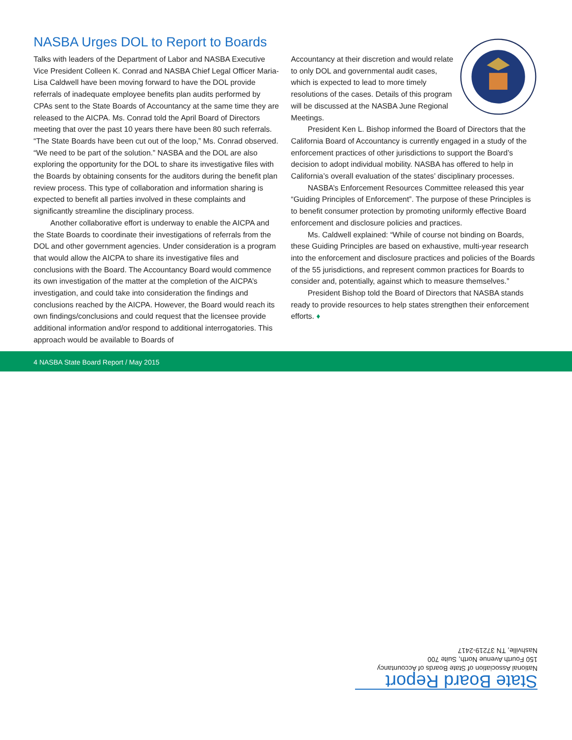NASBA Urges DOL to Report to Boards
Talks with leaders of the Department of Labor and NASBA Executive Vice President Colleen K. Conrad and NASBA Chief Legal Officer Maria-Lisa Caldwell have been moving forward to have the DOL provide referrals of inadequate employee benefits plan audits performed by CPAs sent to the State Boards of Accountancy at the same time they are released to the AICPA. Ms. Conrad told the April Board of Directors meeting that over the past 10 years there have been 80 such referrals. “The State Boards have been cut out of the loop,” Ms. Conrad observed. “We need to be part of the solution.” NASBA and the DOL are also exploring the opportunity for the DOL to share its investigative files with the Boards by obtaining consents for the auditors during the benefit plan review process. This type of collaboration and information sharing is expected to benefit all parties involved in these complaints and significantly streamline the disciplinary process.
Another collaborative effort is underway to enable the AICPA and the State Boards to coordinate their investigations of referrals from the DOL and other government agencies. Under consideration is a program that would allow the AICPA to share its investigative files and conclusions with the Board. The Accountancy Board would commence its own investigation of the matter at the completion of the AICPA’s investigation, and could take into consideration the findings and conclusions reached by the AICPA. However, the Board would reach its own findings/conclusions and could request that the licensee provide additional information and/or respond to additional interrogatories. This approach would be available to Boards of
Accountancy at their discretion and would relate to only DOL and governmental audit cases, which is expected to lead to more timely resolutions of the cases. Details of this program will be discussed at the NASBA June Regional Meetings.
President Ken L. Bishop informed the Board of Directors that the California Board of Accountancy is currently engaged in a study of the enforcement practices of other jurisdictions to support the Board’s decision to adopt individual mobility. NASBA has offered to help in California’s overall evaluation of the states’ disciplinary processes.
NASBA’s Enforcement Resources Committee released this year “Guiding Principles of Enforcement”. The purpose of these Principles is to benefit consumer protection by promoting uniformly effective Board enforcement and disclosure policies and practices.
Ms. Caldwell explained: “While of course not binding on Boards, these Guiding Principles are based on exhaustive, multi-year research into the enforcement and disclosure practices and policies of the Boards of the 55 jurisdictions, and represent common practices for Boards to consider and, potentially, against which to measure themselves.”
President Bishop told the Board of Directors that NASBA stands ready to provide resources to help states strengthen their enforcement efforts. ♦
4 NASBA State Board Report / May 2015
State Board Report
National Association of State Boards of Accountancy
150 Fourth Avenue North, Suite 700
Nashville, TN 37219-2417